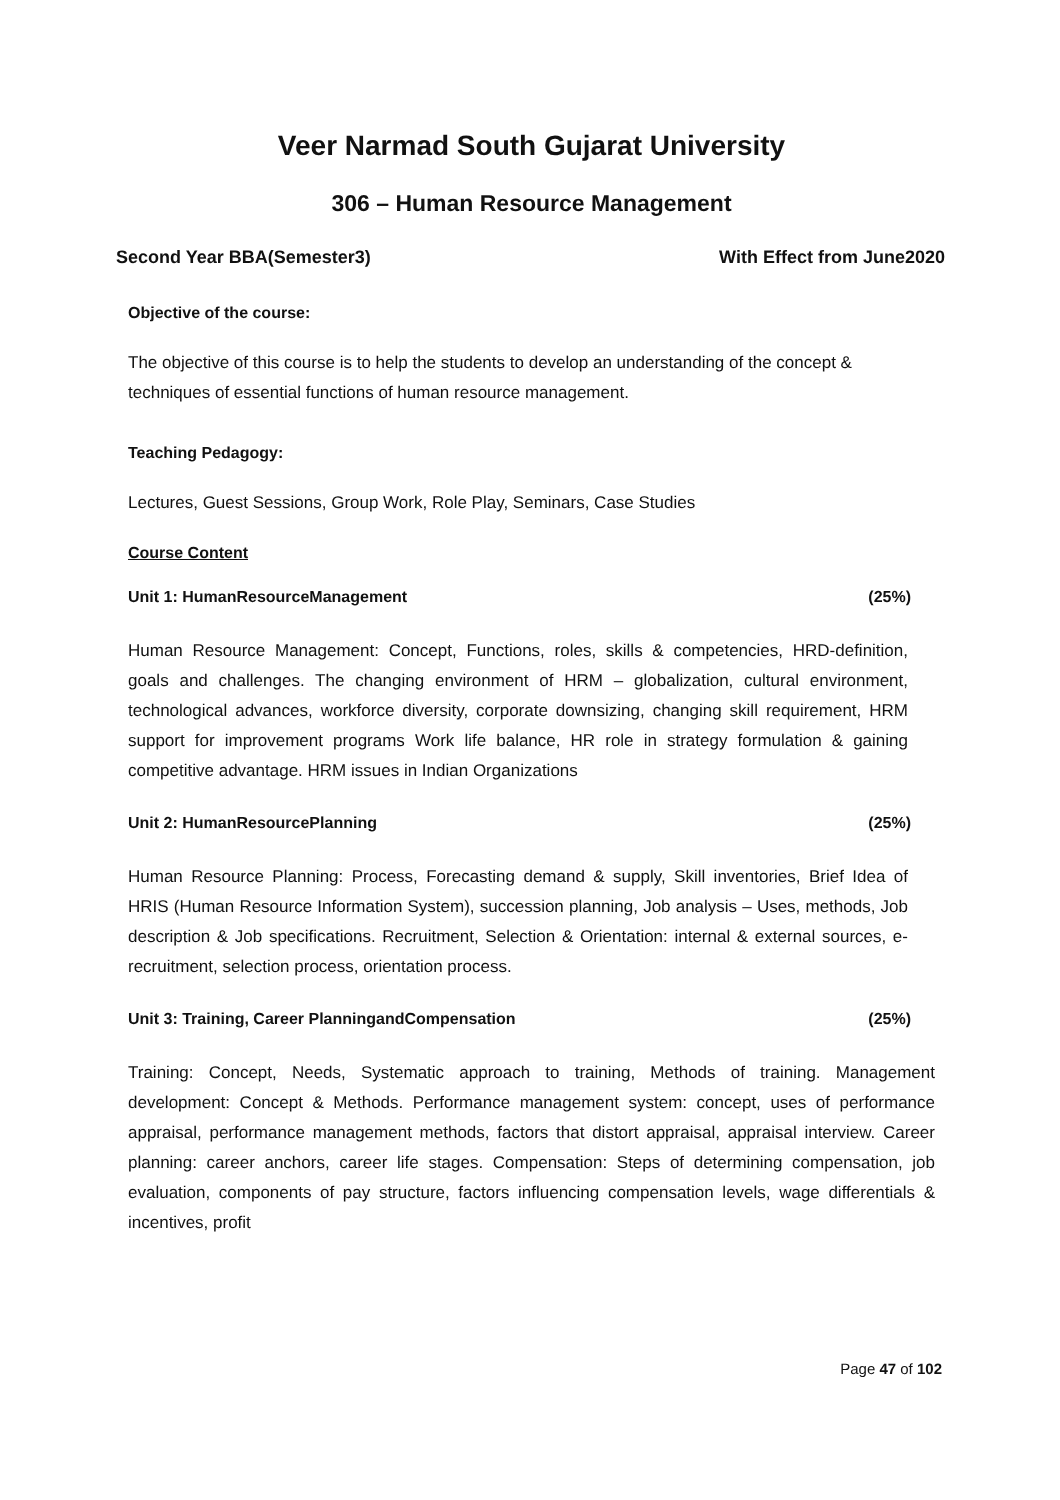Veer Narmad South Gujarat University
306 – Human Resource Management
Second Year BBA(Semester3) With Effect from June2020
Objective of the course:
The objective of this course is to help the students to develop an understanding of the concept & techniques of essential functions of human resource management.
Teaching Pedagogy:
Lectures, Guest Sessions, Group Work, Role Play, Seminars, Case Studies
Course Content
Unit 1: HumanResourceManagement (25%)
Human Resource Management: Concept, Functions, roles, skills & competencies, HRD-definition, goals and challenges. The changing environment of HRM – globalization, cultural environment, technological advances, workforce diversity, corporate downsizing, changing skill requirement, HRM support for improvement programs Work life balance, HR role in strategy formulation & gaining competitive advantage. HRM issues in Indian Organizations
Unit 2: HumanResourcePlanning (25%)
Human Resource Planning: Process, Forecasting demand & supply, Skill inventories, Brief Idea of HRIS (Human Resource Information System), succession planning, Job analysis – Uses, methods, Job description & Job specifications. Recruitment, Selection & Orientation: internal & external sources, e-recruitment, selection process, orientation process.
Unit 3: Training, Career PlanningandCompensation (25%)
Training: Concept, Needs, Systematic approach to training, Methods of training. Management development: Concept & Methods. Performance management system: concept, uses of performance appraisal, performance management methods, factors that distort appraisal, appraisal interview. Career planning: career anchors, career life stages. Compensation: Steps of determining compensation, job evaluation, components of pay structure, factors influencing compensation levels, wage differentials & incentives, profit
Page 47 of 102